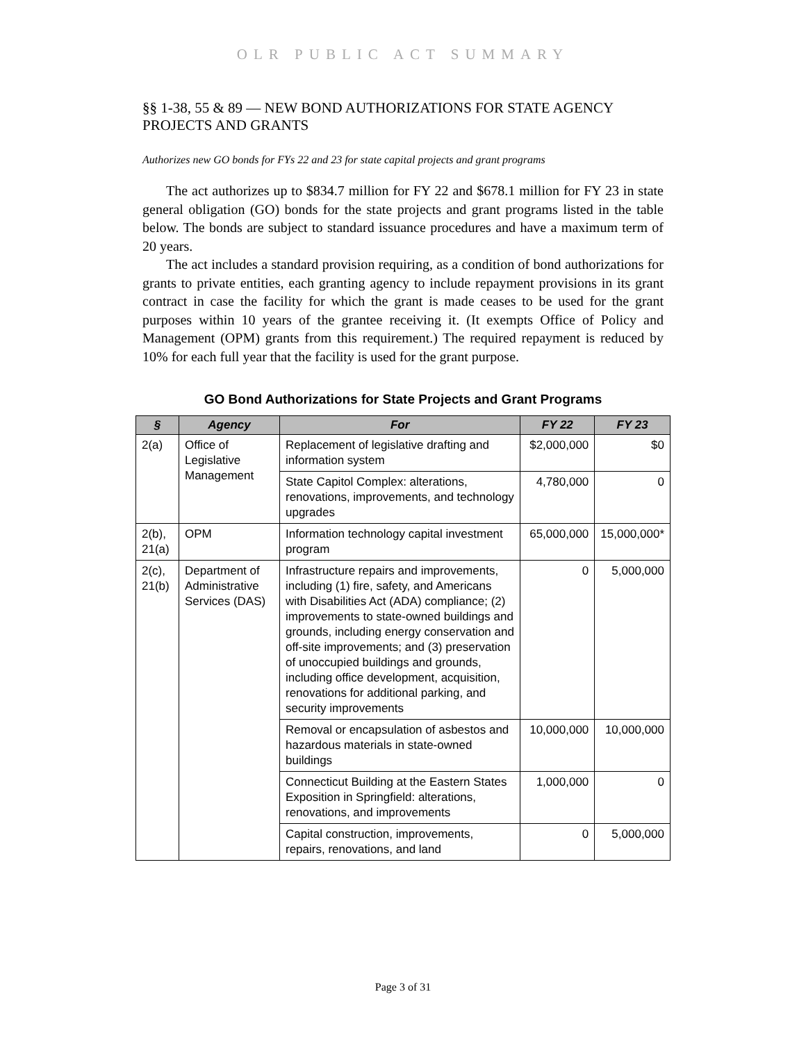OLR PUBLIC ACT SUMMARY
§§ 1-38, 55 & 89 — NEW BOND AUTHORIZATIONS FOR STATE AGENCY PROJECTS AND GRANTS
Authorizes new GO bonds for FYs 22 and 23 for state capital projects and grant programs
The act authorizes up to $834.7 million for FY 22 and $678.1 million for FY 23 in state general obligation (GO) bonds for the state projects and grant programs listed in the table below. The bonds are subject to standard issuance procedures and have a maximum term of 20 years.
The act includes a standard provision requiring, as a condition of bond authorizations for grants to private entities, each granting agency to include repayment provisions in its grant contract in case the facility for which the grant is made ceases to be used for the grant purposes within 10 years of the grantee receiving it. (It exempts Office of Policy and Management (OPM) grants from this requirement.) The required repayment is reduced by 10% for each full year that the facility is used for the grant purpose.
GO Bond Authorizations for State Projects and Grant Programs
| § | Agency | For | FY 22 | FY 23 |
| --- | --- | --- | --- | --- |
| 2(a) | Office of Legislative Management | Replacement of legislative drafting and information system | $2,000,000 | $0 |
| | | State Capitol Complex: alterations, renovations, improvements, and technology upgrades | 4,780,000 | 0 |
| 2(b), 21(a) | OPM | Information technology capital investment program | 65,000,000 | 15,000,000* |
| 2(c), 21(b) | Department of Administrative Services (DAS) | Infrastructure repairs and improvements, including (1) fire, safety, and Americans with Disabilities Act (ADA) compliance; (2) improvements to state-owned buildings and grounds, including energy conservation and off-site improvements; and (3) preservation of unoccupied buildings and grounds, including office development, acquisition, renovations for additional parking, and security improvements | 0 | 5,000,000 |
| | | Removal or encapsulation of asbestos and hazardous materials in state-owned buildings | 10,000,000 | 10,000,000 |
| | | Connecticut Building at the Eastern States Exposition in Springfield: alterations, renovations, and improvements | 1,000,000 | 0 |
| | | Capital construction, improvements, repairs, renovations, and land | 0 | 5,000,000 |
Page 3 of 31